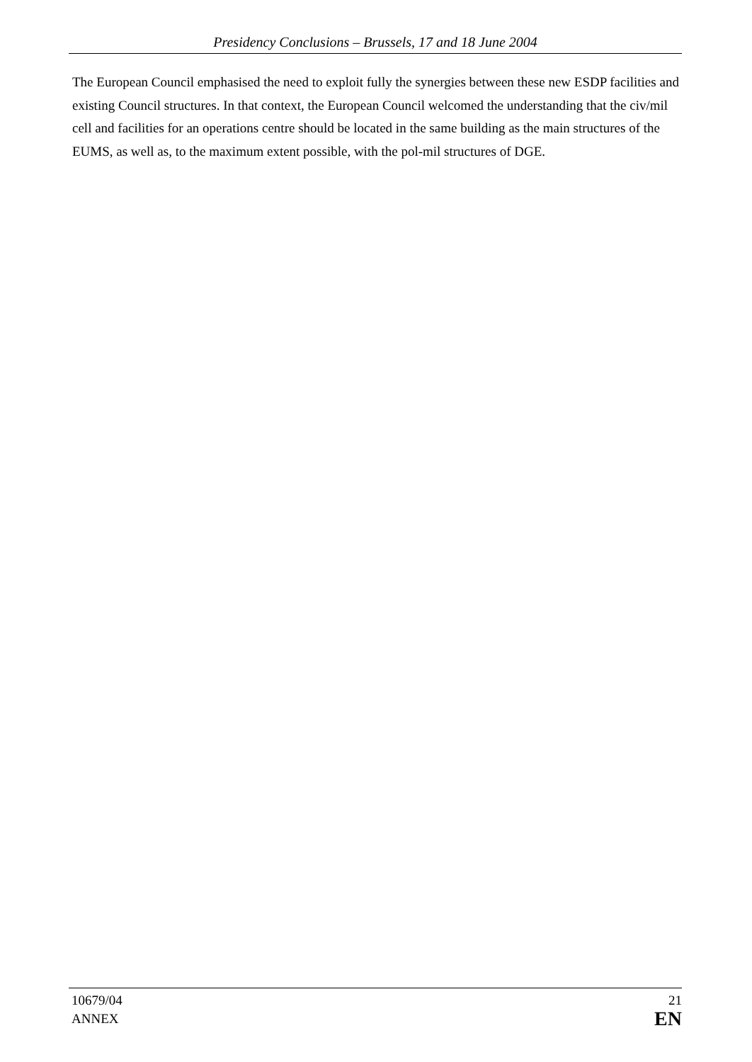Presidency Conclusions – Brussels, 17 and 18 June 2004
The European Council emphasised the need to exploit fully the synergies between these new ESDP facilities and existing Council structures. In that context, the European Council welcomed the understanding that the civ/mil cell and facilities for an operations centre should be located in the same building as the main structures of the EUMS, as well as, to the maximum extent possible, with the pol-mil structures of DGE.
10679/04
ANNEX
21
EN